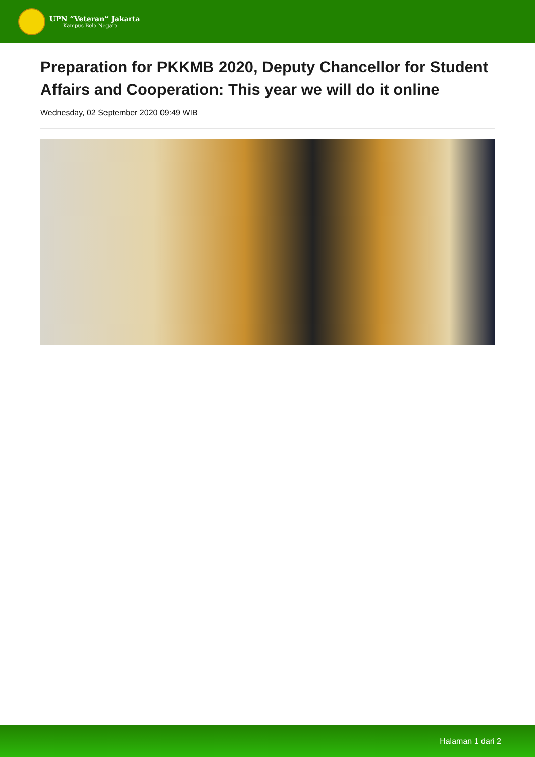UPN “Veteran” Jakarta
Kampus Bela Negara
Preparation for PKKMB 2020, Deputy Chancellor for Student Affairs and Cooperation: This year we will do it online
Wednesday, 02 September 2020 09:49 WIB
Halaman 1 dari 2